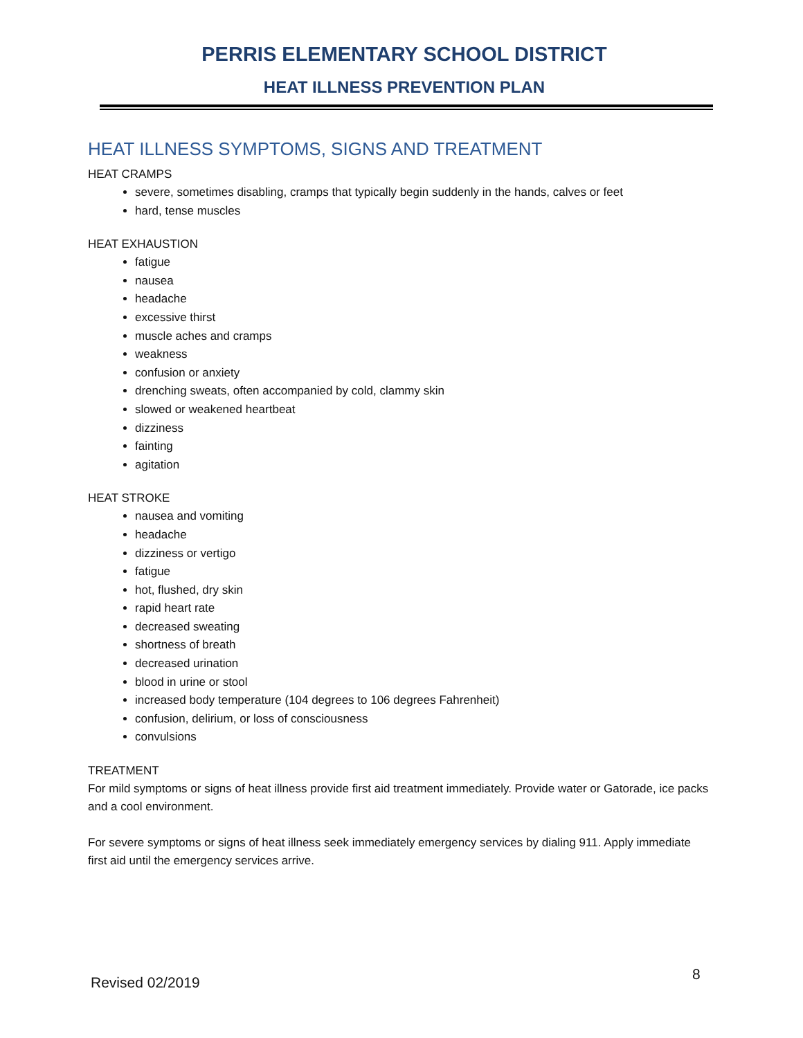PERRIS ELEMENTARY SCHOOL DISTRICT
HEAT ILLNESS PREVENTION PLAN
HEAT ILLNESS SYMPTOMS, SIGNS AND TREATMENT
HEAT CRAMPS
severe, sometimes disabling, cramps that typically begin suddenly in the hands, calves or feet
hard, tense muscles
HEAT EXHAUSTION
fatigue
nausea
headache
excessive thirst
muscle aches and cramps
weakness
confusion or anxiety
drenching sweats, often accompanied by cold, clammy skin
slowed or weakened heartbeat
dizziness
fainting
agitation
HEAT STROKE
nausea and vomiting
headache
dizziness or vertigo
fatigue
hot, flushed, dry skin
rapid heart rate
decreased sweating
shortness of breath
decreased urination
blood in urine or stool
increased body temperature (104 degrees to 106 degrees Fahrenheit)
confusion, delirium, or loss of consciousness
convulsions
TREATMENT
For mild symptoms or signs of heat illness provide first aid treatment immediately. Provide water or Gatorade, ice packs and a cool environment.
For severe symptoms or signs of heat illness seek immediately emergency services by dialing 911. Apply immediate first aid until the emergency services arrive.
Revised 02/2019 8